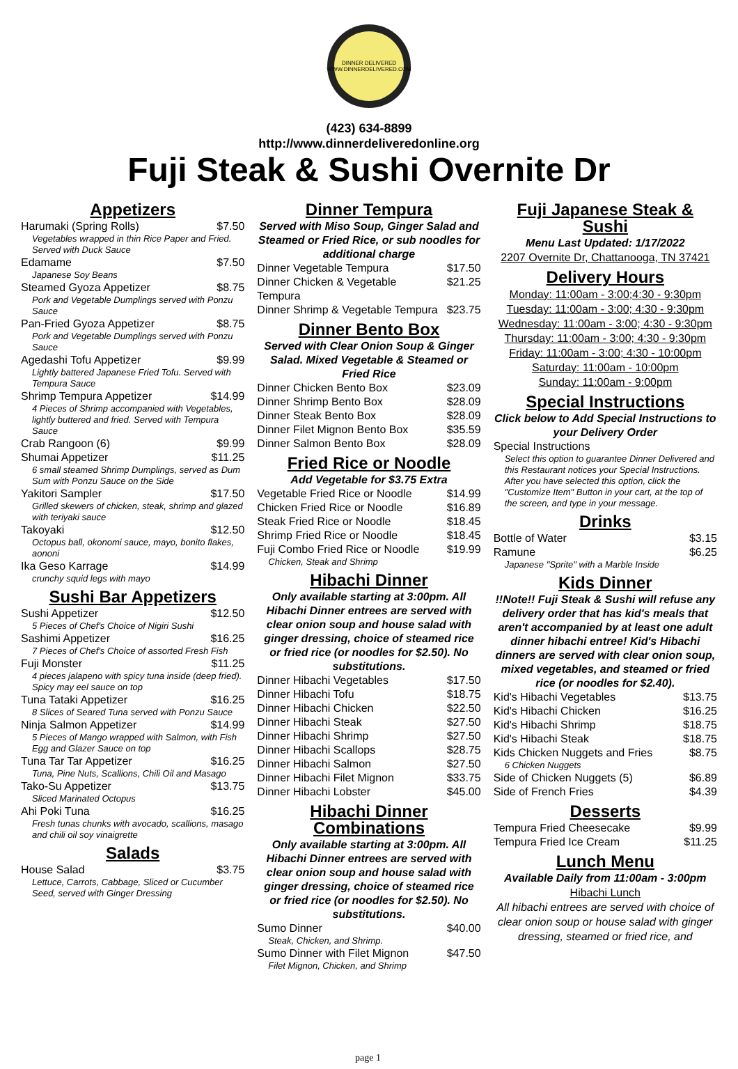DINNER DELIVERED
WWW.DINNERDELIVERED.COM
(423) 634-8899
http://www.dinnerdeliveredonline.org
Fuji Steak & Sushi Overnite Dr
Appetizers
| Harumaki (Spring Rolls) | $7.50 |
| Vegetables wrapped in thin Rice Paper and Fried. Served with Duck Sauce | |
| Edamame | $7.50 |
| Japanese Soy Beans | |
| Steamed Gyoza Appetizer | $8.75 |
| Pork and Vegetable Dumplings served with Ponzu Sauce | |
| Pan-Fried Gyoza Appetizer | $8.75 |
| Pork and Vegetable Dumplings served with Ponzu Sauce | |
| Agedashi Tofu Appetizer | $9.99 |
| Lightly battered Japanese Fried Tofu. Served with Tempura Sauce | |
| Shrimp Tempura Appetizer | $14.99 |
| 4 Pieces of Shrimp accompanied with Vegetables, lightly buttered and fried. Served with Tempura Sauce | |
| Crab Rangoon (6) | $9.99 |
| Shumai Appetizer | $11.25 |
| 6 small steamed Shrimp Dumplings, served as Dum Sum with Ponzu Sauce on the Side | |
| Yakitori Sampler | $17.50 |
| Grilled skewers of chicken, steak, shrimp and glazed with teriyaki sauce | |
| Takoyaki | $12.50 |
| Octopus ball, okonomi sauce, mayo, bonito flakes, aononi | |
| Ika Geso Karrage | $14.99 |
| crunchy squid legs with mayo | |
Sushi Bar Appetizers
| Sushi Appetizer | $12.50 |
| 5 Pieces of Chef's Choice of Nigiri Sushi | |
| Sashimi Appetizer | $16.25 |
| 7 Pieces of Chef's Choice of assorted Fresh Fish | |
| Fuji Monster | $11.25 |
| 4 pieces jalapeno with spicy tuna inside (deep fried). Spicy may eel sauce on top | |
| Tuna Tataki Appetizer | $16.25 |
| 8 Slices of Seared Tuna served with Ponzu Sauce | |
| Ninja Salmon Appetizer | $14.99 |
| 5 Pieces of Mango wrapped with Salmon, with Fish Egg and Glazer Sauce on top | |
| Tuna Tar Tar Appetizer | $16.25 |
| Tuna, Pine Nuts, Scallions, Chili Oil and Masago | |
| Tako-Su Appetizer | $13.75 |
| Sliced Marinated Octopus | |
| Ahi Poki Tuna | $16.25 |
| Fresh tunas chunks with avocado, scallions, masago and chili oil soy vinaigrette | |
Salads
| House Salad | $3.75 |
| Lettuce, Carrots, Cabbage, Sliced or Cucumber Seed, served with Ginger Dressing | |
Dinner Tempura
Served with Miso Soup, Ginger Salad and Steamed or Fried Rice, or sub noodles for additional charge
| Dinner Vegetable Tempura | $17.50 |
| Dinner Chicken & Vegetable Tempura | $21.25 |
| Dinner Shrimp & Vegetable Tempura | $23.75 |
Dinner Bento Box
Served with Clear Onion Soup & Ginger Salad. Mixed Vegetable & Steamed or Fried Rice
| Dinner Chicken Bento Box | $23.09 |
| Dinner Shrimp Bento Box | $28.09 |
| Dinner Steak Bento Box | $28.09 |
| Dinner Filet Mignon Bento Box | $35.59 |
| Dinner Salmon Bento Box | $28.09 |
Fried Rice or Noodle
Add Vegetable for $3.75 Extra
| Vegetable Fried Rice or Noodle | $14.99 |
| Chicken Fried Rice or Noodle | $16.89 |
| Steak Fried Rice or Noodle | $18.45 |
| Shrimp Fried Rice or Noodle | $18.45 |
| Fuji Combo Fried Rice or Noodle | $19.99 |
| Chicken, Steak and Shrimp | |
Hibachi Dinner
Only available starting at 3:00pm. All Hibachi Dinner entrees are served with clear onion soup and house salad with ginger dressing, choice of steamed rice or fried rice (or noodles for $2.50). No substitutions.
| Dinner Hibachi Vegetables | $17.50 |
| Dinner Hibachi Tofu | $18.75 |
| Dinner Hibachi Chicken | $22.50 |
| Dinner Hibachi Steak | $27.50 |
| Dinner Hibachi Shrimp | $27.50 |
| Dinner Hibachi Scallops | $28.75 |
| Dinner Hibachi Salmon | $27.50 |
| Dinner Hibachi Filet Mignon | $33.75 |
| Dinner Hibachi Lobster | $45.00 |
Hibachi Dinner Combinations
Only available starting at 3:00pm. All Hibachi Dinner entrees are served with clear onion soup and house salad with ginger dressing, choice of steamed rice or fried rice (or noodles for $2.50). No substitutions.
| Sumo Dinner | $40.00 |
| Steak, Chicken, and Shrimp. | |
| Sumo Dinner with Filet Mignon | $47.50 |
| Filet Mignon, Chicken, and Shrimp | |
Fuji Japanese Steak & Sushi
Menu Last Updated: 1/17/2022
2207 Overnite Dr, Chattanooga, TN 37421
Delivery Hours
Monday: 11:00am - 3:00;4:30 - 9:30pm
Tuesday: 11:00am - 3:00; 4:30 - 9:30pm
Wednesday: 11:00am - 3:00; 4:30 - 9:30pm
Thursday: 11:00am - 3:00; 4:30 - 9:30pm
Friday: 11:00am - 3:00; 4:30 - 10:00pm
Saturday: 11:00am - 10:00pm
Sunday: 11:00am - 9:00pm
Special Instructions
Click below to Add Special Instructions to your Delivery Order
| Special Instructions | |
| Select this option to guarantee Dinner Delivered and this Restaurant notices your Special Instructions. After you have selected this option, click the "Customize Item" Button in your cart, at the top of the screen, and type in your message. | |
Drinks
| Bottle of Water | $3.15 |
| Ramune | $6.25 |
| Japanese "Sprite" with a Marble Inside | |
Kids Dinner
!!Note!! Fuji Steak & Sushi will refuse any delivery order that has kid's meals that aren't accompanied by at least one adult dinner hibachi entree! Kid's Hibachi dinners are served with clear onion soup, mixed vegetables, and steamed or fried rice (or noodles for $2.40).
| Kid's Hibachi Vegetables | $13.75 |
| Kid's Hibachi Chicken | $16.25 |
| Kid's Hibachi Shrimp | $18.75 |
| Kid's Hibachi Steak | $18.75 |
| Kids Chicken Nuggets and Fries | $8.75 |
| 6 Chicken Nuggets | |
| Side of Chicken Nuggets (5) | $6.89 |
| Side of French Fries | $4.39 |
Desserts
| Tempura Fried Cheesecake | $9.99 |
| Tempura Fried Ice Cream | $11.25 |
Lunch Menu
Available Daily from 11:00am - 3:00pm
Hibachi Lunch
All hibachi entrees are served with choice of clear onion soup or house salad with ginger dressing, steamed or fried rice, and
page 1